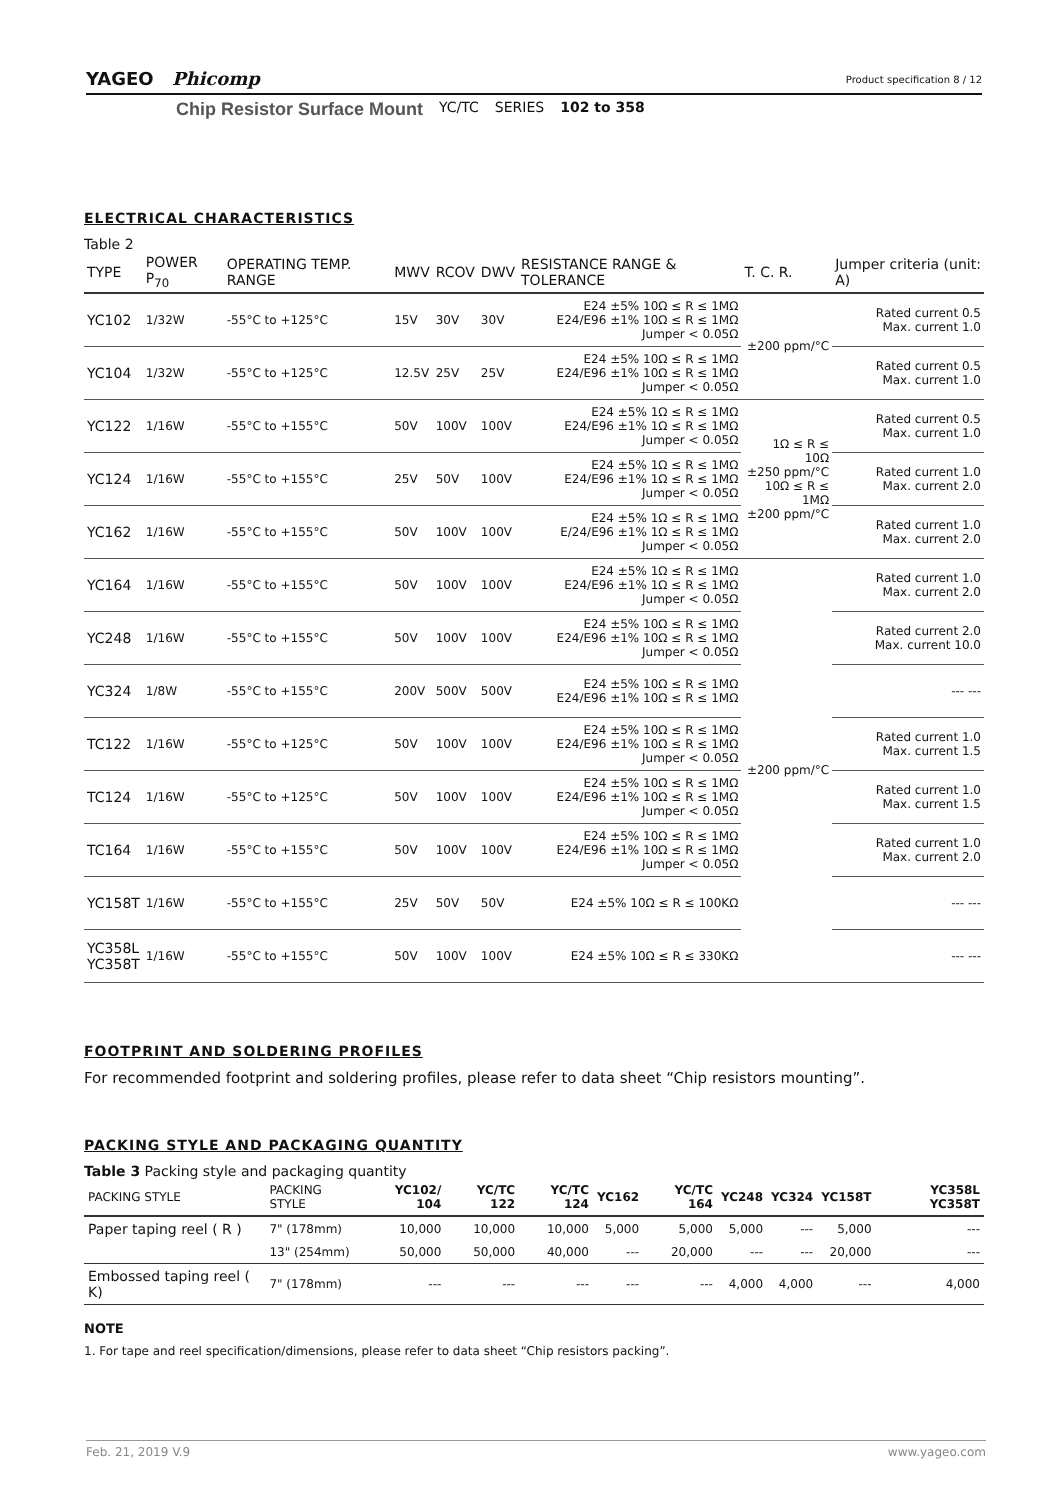YAGEO Phicomp Product specification 8 / 12
Chip Resistor Surface Mount YC/TC SERIES 102 to 358
ELECTRICAL CHARACTERISTICS
Table 2
| TYPE | POWER P<sub>70</sub> | OPERATING TEMP. RANGE | MWV | RCOV | DWV | RESISTANCE RANGE & TOLERANCE | T. C. R. | Jumper criteria (unit: A) |
| --- | --- | --- | --- | --- | --- | --- | --- | --- |
| YC102 | 1/32W | -55°C to +125°C | 15V | 30V | 30V | E24 ±5% 10Ω ≤ R ≤ 1MΩ E24/E96 ±1% 10Ω ≤ R ≤ 1MΩ Jumper < 0.05Ω | ±200 ppm/°C | Rated current 0.5 Max. current 1.0 |
| YC104 | 1/32W | -55°C to +125°C | 12.5V | 25V | 25V | E24 ±5% 10Ω ≤ R ≤ 1MΩ E24/E96 ±1% 10Ω ≤ R ≤ 1MΩ Jumper < 0.05Ω | | Rated current 0.5 Max. current 1.0 |
| YC122 | 1/16W | -55°C to +155°C | 50V | 100V | 100V | E24 ±5% 1Ω ≤ R ≤ 1MΩ E24/E96 ±1% 1Ω ≤ R ≤ 1MΩ Jumper < 0.05Ω | 1Ω ≤ R ≤ 10Ω ±250 ppm/°C 10Ω ≤ R ≤ 1MΩ ±200 ppm/°C | Rated current 0.5 Max. current 1.0 |
| YC124 | 1/16W | -55°C to +155°C | 25V | 50V | 100V | E24 ±5% 1Ω ≤ R ≤ 1MΩ E24/E96 ±1% 1Ω ≤ R ≤ 1MΩ Jumper < 0.05Ω | | Rated current 1.0 Max. current 2.0 |
| YC162 | 1/16W | -55°C to +155°C | 50V | 100V | 100V | E24 ±5% 1Ω ≤ R ≤ 1MΩ E/24/E96 ±1% 1Ω ≤ R ≤ 1MΩ Jumper < 0.05Ω | | Rated current 1.0 Max. current 2.0 |
| YC164 | 1/16W | -55°C to +155°C | 50V | 100V | 100V | E24 ±5% 1Ω ≤ R ≤ 1MΩ E24/E96 ±1% 1Ω ≤ R ≤ 1MΩ Jumper < 0.05Ω | ±200 ppm/°C | Rated current 1.0 Max. current 2.0 |
| YC248 | 1/16W | -55°C to +155°C | 50V | 100V | 100V | E24 ±5% 10Ω ≤ R ≤ 1MΩ E24/E96 ±1% 10Ω ≤ R ≤ 1MΩ Jumper < 0.05Ω | | Rated current 2.0 Max. current 10.0 |
| YC324 | 1/8W | -55°C to +155°C | 200V | 500V | 500V | E24 ±5% 10Ω ≤ R ≤ 1MΩ E24/E96 ±1% 10Ω ≤ R ≤ 1MΩ | | --- --- |
| TC122 | 1/16W | -55°C to +125°C | 50V | 100V | 100V | E24 ±5% 10Ω ≤ R ≤ 1MΩ E24/E96 ±1% 10Ω ≤ R ≤ 1MΩ Jumper < 0.05Ω | | Rated current 1.0 Max. current 1.5 |
| TC124 | 1/16W | -55°C to +125°C | 50V | 100V | 100V | E24 ±5% 10Ω ≤ R ≤ 1MΩ E24/E96 ±1% 10Ω ≤ R ≤ 1MΩ Jumper < 0.05Ω | | Rated current 1.0 Max. current 1.5 |
| TC164 | 1/16W | -55°C to +155°C | 50V | 100V | 100V | E24 ±5% 10Ω ≤ R ≤ 1MΩ E24/E96 ±1% 10Ω ≤ R ≤ 1MΩ Jumper < 0.05Ω | | Rated current 1.0 Max. current 2.0 |
| YC158T | 1/16W | -55°C to +155°C | 25V | 50V | 50V | E24 ±5% 10Ω ≤ R ≤ 100KΩ | | --- --- |
| YC358L YC358T | 1/16W | -55°C to +155°C | 50V | 100V | 100V | E24 ±5% 10Ω ≤ R ≤ 330KΩ | | --- --- |
FOOTPRINT AND SOLDERING PROFILES
For recommended footprint and soldering profiles, please refer to data sheet “Chip resistors mounting”.
PACKING STYLE AND PACKAGING QUANTITY
Table 3 Packing style and packaging quantity
| PACKING STYLE | PACKING STYLE | YC102/ 104 | YC/TC 122 | YC/TC 124 | YC162 | YC/TC 164 | YC248 | YC324 | YC158T | YC358L YC358T |
| --- | --- | --- | --- | --- | --- | --- | --- | --- | --- | --- |
| Paper taping reel ( R ) | 7" (178mm) | 10,000 | 10,000 | 10,000 | 5,000 | 5,000 | 5,000 | --- | 5,000 | --- |
| | 13" (254mm) | 50,000 | 50,000 | 40,000 | --- | 20,000 | --- | --- | 20,000 | --- |
| Embossed taping reel ( K) | 7" (178mm) | --- | --- | --- | --- | --- | 4,000 | 4,000 | --- | 4,000 |
NOTE
1. For tape and reel specification/dimensions, please refer to data sheet “Chip resistors packing”.
Feb. 21, 2019 V.9 www.yageo.com